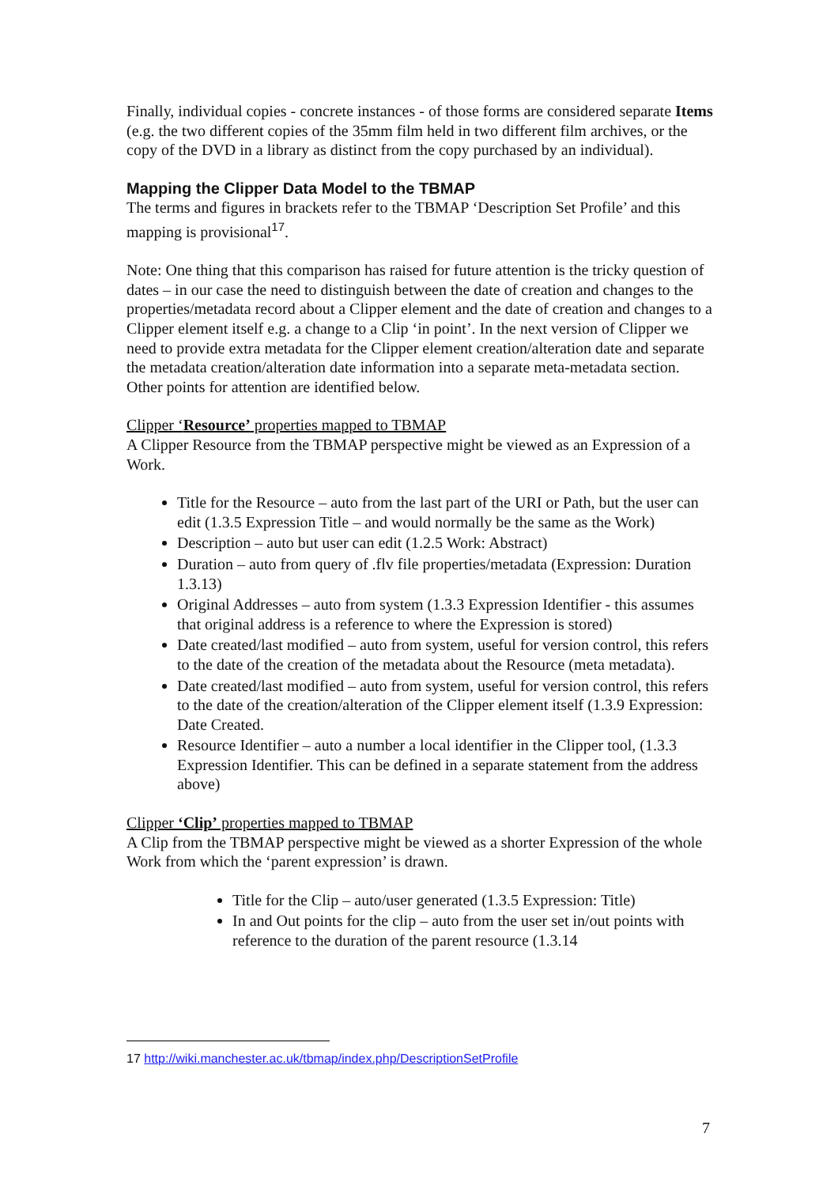Finally, individual copies - concrete instances - of those forms are considered separate Items (e.g. the two different copies of the 35mm film held in two different film archives, or the copy of the DVD in a library as distinct from the copy purchased by an individual).
Mapping the Clipper Data Model to the TBMAP
The terms and figures in brackets refer to the TBMAP ‘Description Set Profile’ and this mapping is provisional<sup>17</sup>.
Note: One thing that this comparison has raised for future attention is the tricky question of dates – in our case the need to distinguish between the date of creation and changes to the properties/metadata record about a Clipper element and the date of creation and changes to a Clipper element itself e.g. a change to a Clip ‘in point’. In the next version of Clipper we need to provide extra metadata for the Clipper element creation/alteration date and separate the metadata creation/alteration date information into a separate meta-metadata section. Other points for attention are identified below.
Clipper ‘Resource’ properties mapped to TBMAP
A Clipper Resource from the TBMAP perspective might be viewed as an Expression of a Work.
Title for the Resource – auto from the last part of the URI or Path, but the user can edit (1.3.5 Expression Title – and would normally be the same as the Work)
Description – auto but user can edit (1.2.5 Work: Abstract)
Duration – auto from query of .flv file properties/metadata (Expression: Duration 1.3.13)
Original Addresses – auto from system (1.3.3 Expression Identifier - this assumes that original address is a reference to where the Expression is stored)
Date created/last modified – auto from system, useful for version control, this refers to the date of the creation of the metadata about the Resource (meta metadata).
Date created/last modified – auto from system, useful for version control, this refers to the date of the creation/alteration of the Clipper element itself (1.3.9 Expression: Date Created.
Resource Identifier – auto a number a local identifier in the Clipper tool, (1.3.3 Expression Identifier. This can be defined in a separate statement from the address above)
Clipper ‘Clip’ properties mapped to TBMAP
A Clip from the TBMAP perspective might be viewed as a shorter Expression of the whole Work from which the ‘parent expression’ is drawn.
Title for the Clip – auto/user generated (1.3.5 Expression: Title)
In and Out points for the clip – auto from the user set in/out points with reference to the duration of the parent resource (1.3.14
17 http://wiki.manchester.ac.uk/tbmap/index.php/DescriptionSetProfile
7